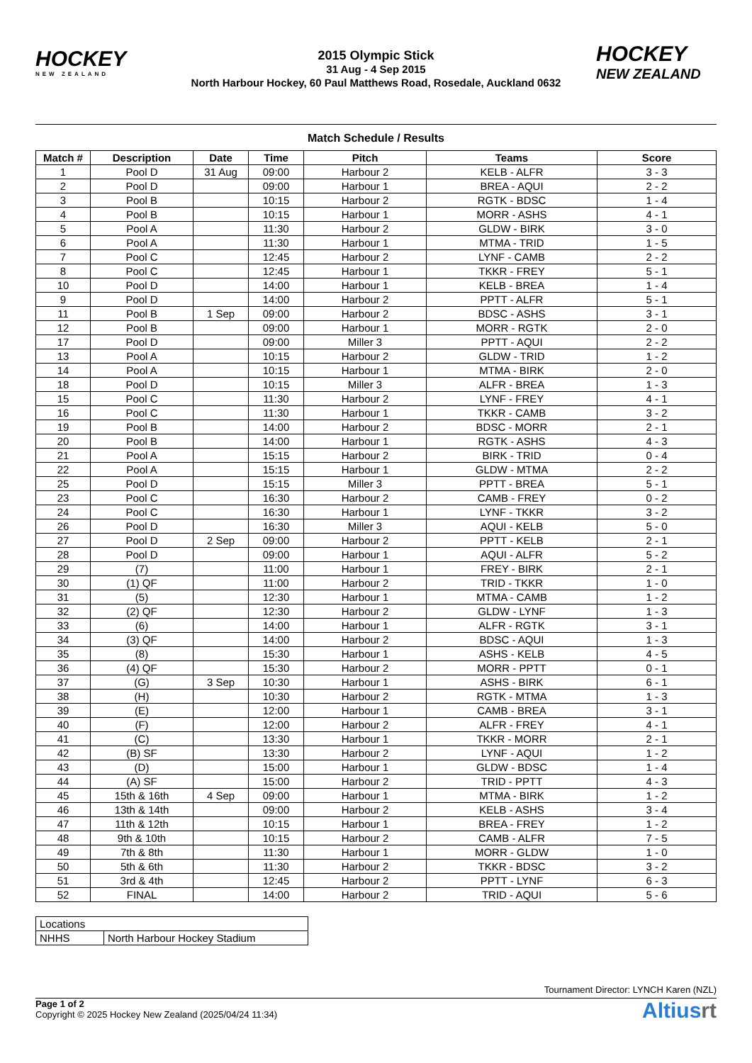HOCKEY
NEW ZEALAND
2015 Olympic Stick
31 Aug - 4 Sep 2015
North Harbour Hockey, 60 Paul Matthews Road, Rosedale, Auckland 0632
HOCKEY
NEW ZEALAND
Match Schedule / Results
| Match # | Description | Date | Time | Pitch | Teams | Score |
| --- | --- | --- | --- | --- | --- | --- |
| 1 | Pool D | 31 Aug | 09:00 | Harbour 2 | KELB - ALFR | 3 - 3 |
| 2 | Pool D | | 09:00 | Harbour 1 | BREA - AQUI | 2 - 2 |
| 3 | Pool B | | 10:15 | Harbour 2 | RGTK - BDSC | 1 - 4 |
| 4 | Pool B | | 10:15 | Harbour 1 | MORR - ASHS | 4 - 1 |
| 5 | Pool A | | 11:30 | Harbour 2 | GLDW - BIRK | 3 - 0 |
| 6 | Pool A | | 11:30 | Harbour 1 | MTMA - TRID | 1 - 5 |
| 7 | Pool C | | 12:45 | Harbour 2 | LYNF - CAMB | 2 - 2 |
| 8 | Pool C | | 12:45 | Harbour 1 | TKKR - FREY | 5 - 1 |
| 10 | Pool D | | 14:00 | Harbour 1 | KELB - BREA | 1 - 4 |
| 9 | Pool D | | 14:00 | Harbour 2 | PPTT - ALFR | 5 - 1 |
| 11 | Pool B | 1 Sep | 09:00 | Harbour 2 | BDSC - ASHS | 3 - 1 |
| 12 | Pool B | | 09:00 | Harbour 1 | MORR - RGTK | 2 - 0 |
| 17 | Pool D | | 09:00 | Miller 3 | PPTT - AQUI | 2 - 2 |
| 13 | Pool A | | 10:15 | Harbour 2 | GLDW - TRID | 1 - 2 |
| 14 | Pool A | | 10:15 | Harbour 1 | MTMA - BIRK | 2 - 0 |
| 18 | Pool D | | 10:15 | Miller 3 | ALFR - BREA | 1 - 3 |
| 15 | Pool C | | 11:30 | Harbour 2 | LYNF - FREY | 4 - 1 |
| 16 | Pool C | | 11:30 | Harbour 1 | TKKR - CAMB | 3 - 2 |
| 19 | Pool B | | 14:00 | Harbour 2 | BDSC - MORR | 2 - 1 |
| 20 | Pool B | | 14:00 | Harbour 1 | RGTK - ASHS | 4 - 3 |
| 21 | Pool A | | 15:15 | Harbour 2 | BIRK - TRID | 0 - 4 |
| 22 | Pool A | | 15:15 | Harbour 1 | GLDW - MTMA | 2 - 2 |
| 25 | Pool D | | 15:15 | Miller 3 | PPTT - BREA | 5 - 1 |
| 23 | Pool C | | 16:30 | Harbour 2 | CAMB - FREY | 0 - 2 |
| 24 | Pool C | | 16:30 | Harbour 1 | LYNF - TKKR | 3 - 2 |
| 26 | Pool D | | 16:30 | Miller 3 | AQUI - KELB | 5 - 0 |
| 27 | Pool D | 2 Sep | 09:00 | Harbour 2 | PPTT - KELB | 2 - 1 |
| 28 | Pool D | | 09:00 | Harbour 1 | AQUI - ALFR | 5 - 2 |
| 29 | (7) | | 11:00 | Harbour 1 | FREY - BIRK | 2 - 1 |
| 30 | (1) QF | | 11:00 | Harbour 2 | TRID - TKKR | 1 - 0 |
| 31 | (5) | | 12:30 | Harbour 1 | MTMA - CAMB | 1 - 2 |
| 32 | (2) QF | | 12:30 | Harbour 2 | GLDW - LYNF | 1 - 3 |
| 33 | (6) | | 14:00 | Harbour 1 | ALFR - RGTK | 3 - 1 |
| 34 | (3) QF | | 14:00 | Harbour 2 | BDSC - AQUI | 1 - 3 |
| 35 | (8) | | 15:30 | Harbour 1 | ASHS - KELB | 4 - 5 |
| 36 | (4) QF | | 15:30 | Harbour 2 | MORR - PPTT | 0 - 1 |
| 37 | (G) | 3 Sep | 10:30 | Harbour 1 | ASHS - BIRK | 6 - 1 |
| 38 | (H) | | 10:30 | Harbour 2 | RGTK - MTMA | 1 - 3 |
| 39 | (E) | | 12:00 | Harbour 1 | CAMB - BREA | 3 - 1 |
| 40 | (F) | | 12:00 | Harbour 2 | ALFR - FREY | 4 - 1 |
| 41 | (C) | | 13:30 | Harbour 1 | TKKR - MORR | 2 - 1 |
| 42 | (B) SF | | 13:30 | Harbour 2 | LYNF - AQUI | 1 - 2 |
| 43 | (D) | | 15:00 | Harbour 1 | GLDW - BDSC | 1 - 4 |
| 44 | (A) SF | | 15:00 | Harbour 2 | TRID - PPTT | 4 - 3 |
| 45 | 15th & 16th | 4 Sep | 09:00 | Harbour 1 | MTMA - BIRK | 1 - 2 |
| 46 | 13th & 14th | | 09:00 | Harbour 2 | KELB - ASHS | 3 - 4 |
| 47 | 11th & 12th | | 10:15 | Harbour 1 | BREA - FREY | 1 - 2 |
| 48 | 9th & 10th | | 10:15 | Harbour 2 | CAMB - ALFR | 7 - 5 |
| 49 | 7th & 8th | | 11:30 | Harbour 1 | MORR - GLDW | 1 - 0 |
| 50 | 5th & 6th | | 11:30 | Harbour 2 | TKKR - BDSC | 3 - 2 |
| 51 | 3rd & 4th | | 12:45 | Harbour 2 | PPTT - LYNF | 6 - 3 |
| 52 | FINAL | | 14:00 | Harbour 2 | TRID - AQUI | 5 - 6 |
| Locations | |
| NHHS | North Harbour Hockey Stadium |
Tournament Director: LYNCH Karen (NZL)
Page 1 of 2
Copyright © 2025 Hockey New Zealand (2025/04/24 11:34)
Altiusrt